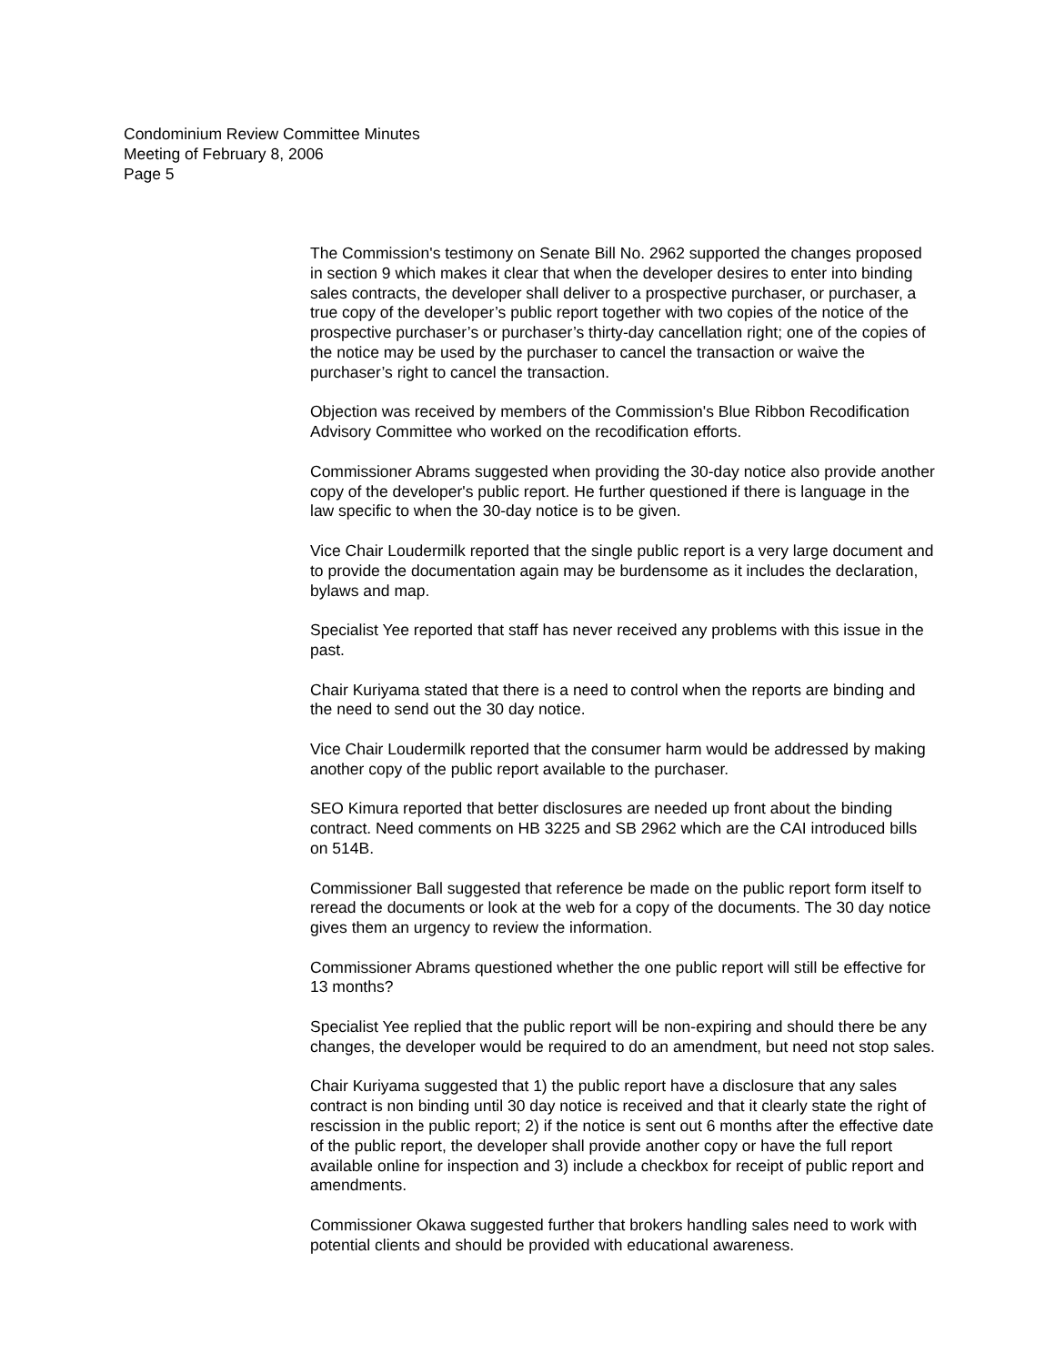Condominium Review Committee Minutes
Meeting of February 8, 2006
Page 5
The Commission's testimony on Senate Bill No. 2962 supported the changes proposed in section 9 which makes it clear that when the developer desires to enter into binding sales contracts, the developer shall deliver to a prospective purchaser, or purchaser, a true copy of the developer’s public report together with two copies of the notice of the prospective purchaser’s or purchaser’s thirty-day cancellation right; one of the copies of the notice may be used by the purchaser to cancel the transaction or waive the purchaser’s right to cancel the transaction.
Objection was received by members of the Commission's Blue Ribbon Recodification Advisory Committee who worked on the recodification efforts.
Commissioner Abrams suggested when providing the 30-day notice also provide another copy of the developer's public report. He further questioned if there is language in the law specific to when the 30-day notice is to be given.
Vice Chair Loudermilk reported that the single public report is a very large document and to provide the documentation again may be burdensome as it includes the declaration, bylaws and map.
Specialist Yee reported that staff has never received any problems with this issue in the past.
Chair Kuriyama stated that there is a need to control when the reports are binding and the need to send out the 30 day notice.
Vice Chair Loudermilk reported that the consumer harm would be addressed by making another copy of the public report available to the purchaser.
SEO Kimura reported that better disclosures are needed up front about the binding contract. Need comments on HB 3225 and SB 2962 which are the CAI introduced bills on 514B.
Commissioner Ball suggested that reference be made on the public report form itself to reread the documents or look at the web for a copy of the documents. The 30 day notice gives them an urgency to review the information.
Commissioner Abrams questioned whether the one public report will still be effective for 13 months?
Specialist Yee replied that the public report will be non-expiring and should there be any changes, the developer would be required to do an amendment, but need not stop sales.
Chair Kuriyama suggested that 1) the public report have a disclosure that any sales contract is non binding until 30 day notice is received and that it clearly state the right of rescission in the public report; 2) if the notice is sent out 6 months after the effective date of the public report, the developer shall provide another copy or have the full report available online for inspection and 3) include a checkbox for receipt of public report and amendments.
Commissioner Okawa suggested further that brokers handling sales need to work with potential clients and should be provided with educational awareness.